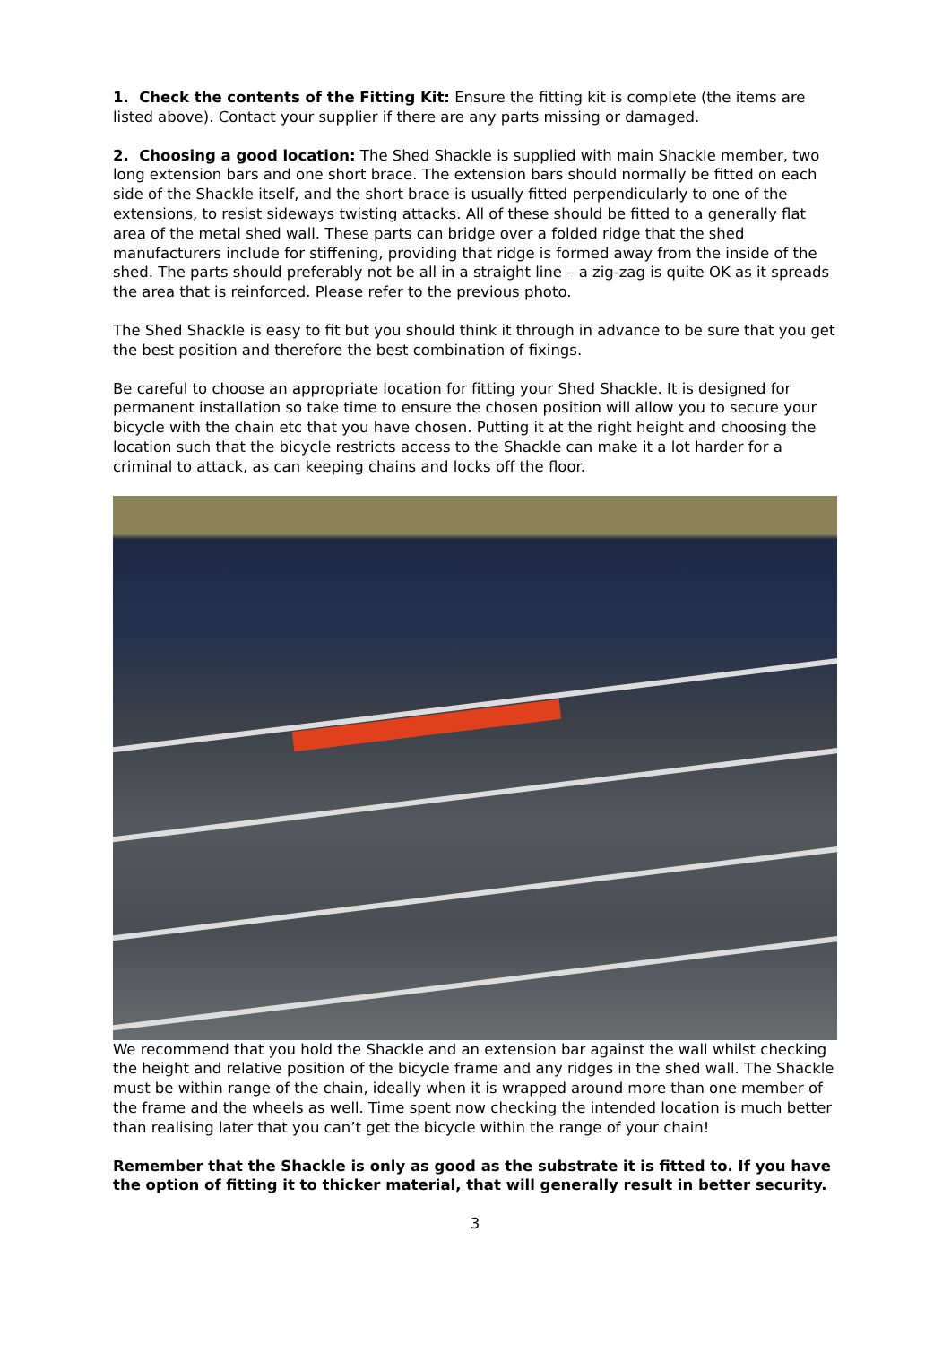1. Check the contents of the Fitting Kit: Ensure the fitting kit is complete (the items are listed above). Contact your supplier if there are any parts missing or damaged.
2. Choosing a good location: The Shed Shackle is supplied with main Shackle member, two long extension bars and one short brace. The extension bars should normally be fitted on each side of the Shackle itself, and the short brace is usually fitted perpendicularly to one of the extensions, to resist sideways twisting attacks. All of these should be fitted to a generally flat area of the metal shed wall. These parts can bridge over a folded ridge that the shed manufacturers include for stiffening, providing that ridge is formed away from the inside of the shed. The parts should preferably not be all in a straight line – a zig-zag is quite OK as it spreads the area that is reinforced. Please refer to the previous photo.
The Shed Shackle is easy to fit but you should think it through in advance to be sure that you get the best position and therefore the best combination of fixings.
Be careful to choose an appropriate location for fitting your Shed Shackle. It is designed for permanent installation so take time to ensure the chosen position will allow you to secure your bicycle with the chain etc that you have chosen. Putting it at the right height and choosing the location such that the bicycle restricts access to the Shackle can make it a lot harder for a criminal to attack, as can keeping chains and locks off the floor.
We recommend that you hold the Shackle and an extension bar against the wall whilst checking the height and relative position of the bicycle frame and any ridges in the shed wall. The Shackle must be within range of the chain, ideally when it is wrapped around more than one member of the frame and the wheels as well. Time spent now checking the intended location is much better than realising later that you can’t get the bicycle within the range of your chain!
Remember that the Shackle is only as good as the substrate it is fitted to. If you have the option of fitting it to thicker material, that will generally result in better security.
3